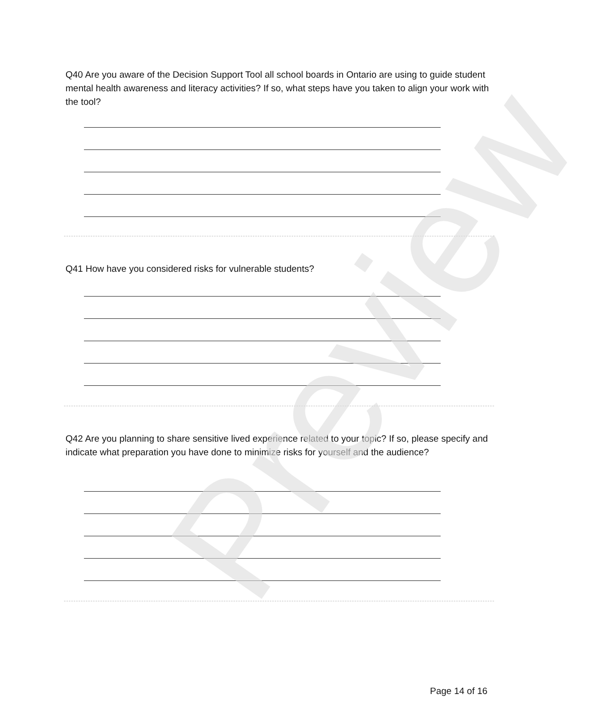Q40 Are you aware of the Decision Support Tool all school boards in Ontario are using to guide student mental health awareness and literacy activities? If so, what steps have you taken to align your work with the tool?
Q41 How have you considered risks for vulnerable students?
Q42 Are you planning to share sensitive lived experience related to your topic? If so, please specify and indicate what preparation you have done to minimize risks for yourself and the audience?
Preview
Page 14 of 16